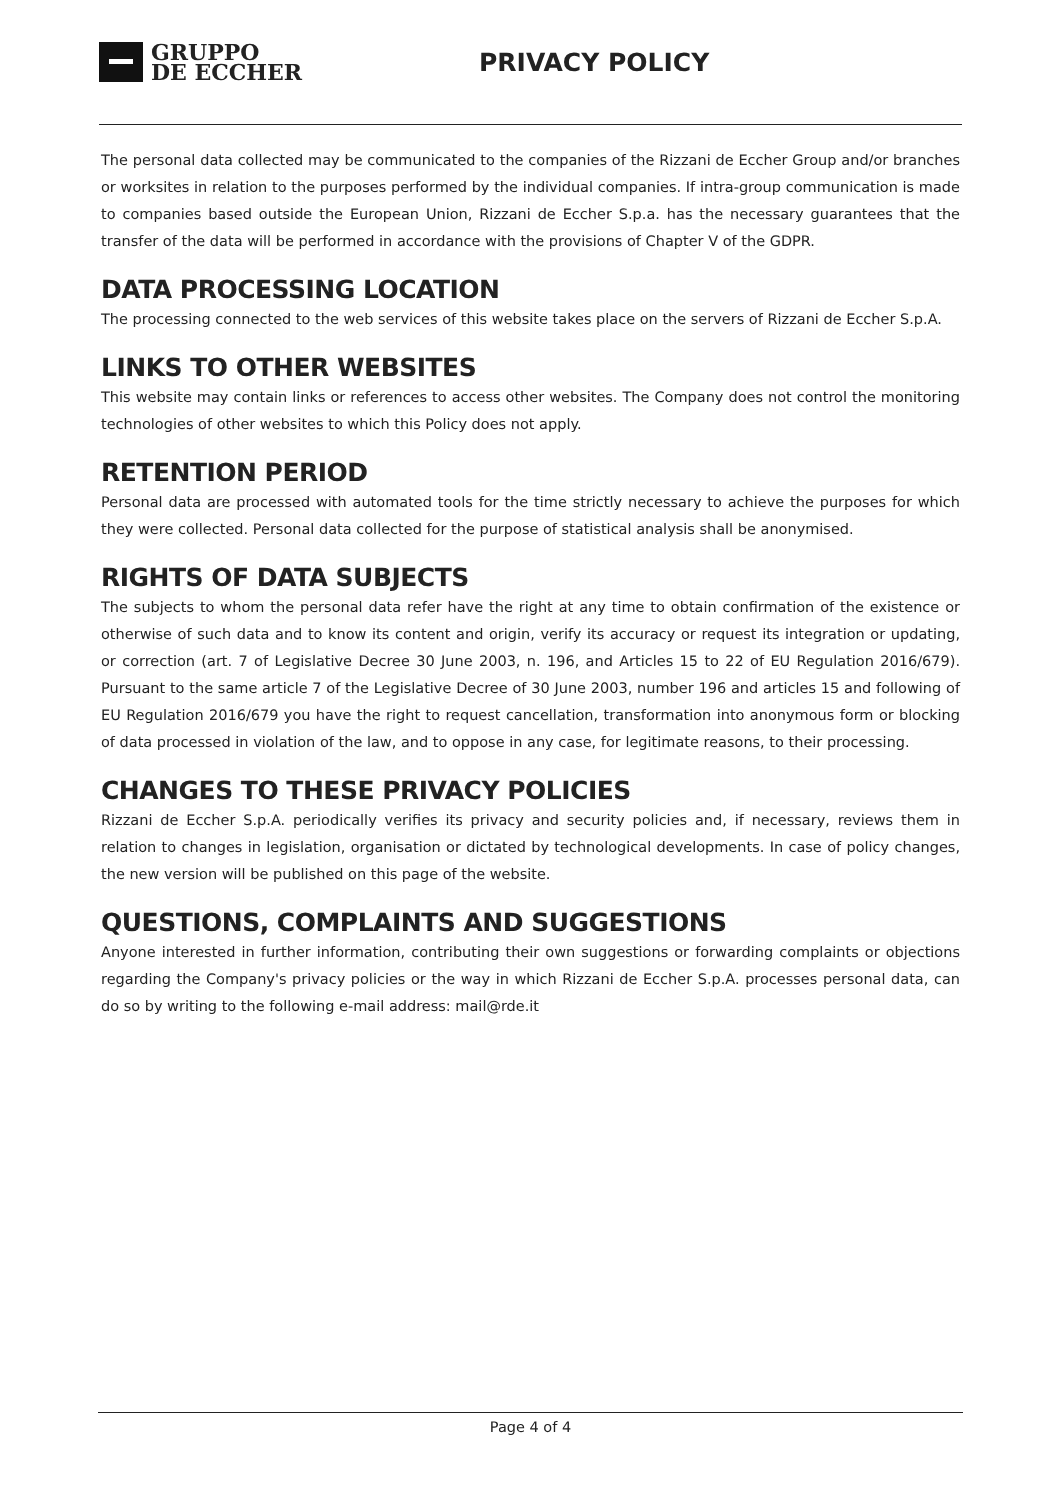GRUPPO
DE ECCHER
PRIVACY POLICY
The personal data collected may be communicated to the companies of the Rizzani de Eccher Group and/or branches or worksites in relation to the purposes performed by the individual companies. If intra-group communication is made to companies based outside the European Union, Rizzani de Eccher S.p.a. has the necessary guarantees that the transfer of the data will be performed in accordance with the provisions of Chapter V of the GDPR.
DATA PROCESSING LOCATION
The processing connected to the web services of this website takes place on the servers of Rizzani de Eccher S.p.A.
LINKS TO OTHER WEBSITES
This website may contain links or references to access other websites. The Company does not control the monitoring technologies of other websites to which this Policy does not apply.
RETENTION PERIOD
Personal data are processed with automated tools for the time strictly necessary to achieve the purposes for which they were collected. Personal data collected for the purpose of statistical analysis shall be anonymised.
RIGHTS OF DATA SUBJECTS
The subjects to whom the personal data refer have the right at any time to obtain confirmation of the existence or otherwise of such data and to know its content and origin, verify its accuracy or request its integration or updating, or correction (art. 7 of Legislative Decree 30 June 2003, n. 196, and Articles 15 to 22 of EU Regulation 2016/679). Pursuant to the same article 7 of the Legislative Decree of 30 June 2003, number 196 and articles 15 and following of EU Regulation 2016/679 you have the right to request cancellation, transformation into anonymous form or blocking of data processed in violation of the law, and to oppose in any case, for legitimate reasons, to their processing.
CHANGES TO THESE PRIVACY POLICIES
Rizzani de Eccher S.p.A. periodically verifies its privacy and security policies and, if necessary, reviews them in relation to changes in legislation, organisation or dictated by technological developments. In case of policy changes, the new version will be published on this page of the website.
QUESTIONS, COMPLAINTS AND SUGGESTIONS
Anyone interested in further information, contributing their own suggestions or forwarding complaints or objections regarding the Company's privacy policies or the way in which Rizzani de Eccher S.p.A. processes personal data, can do so by writing to the following e-mail address: mail@rde.it
Page 4 of 4